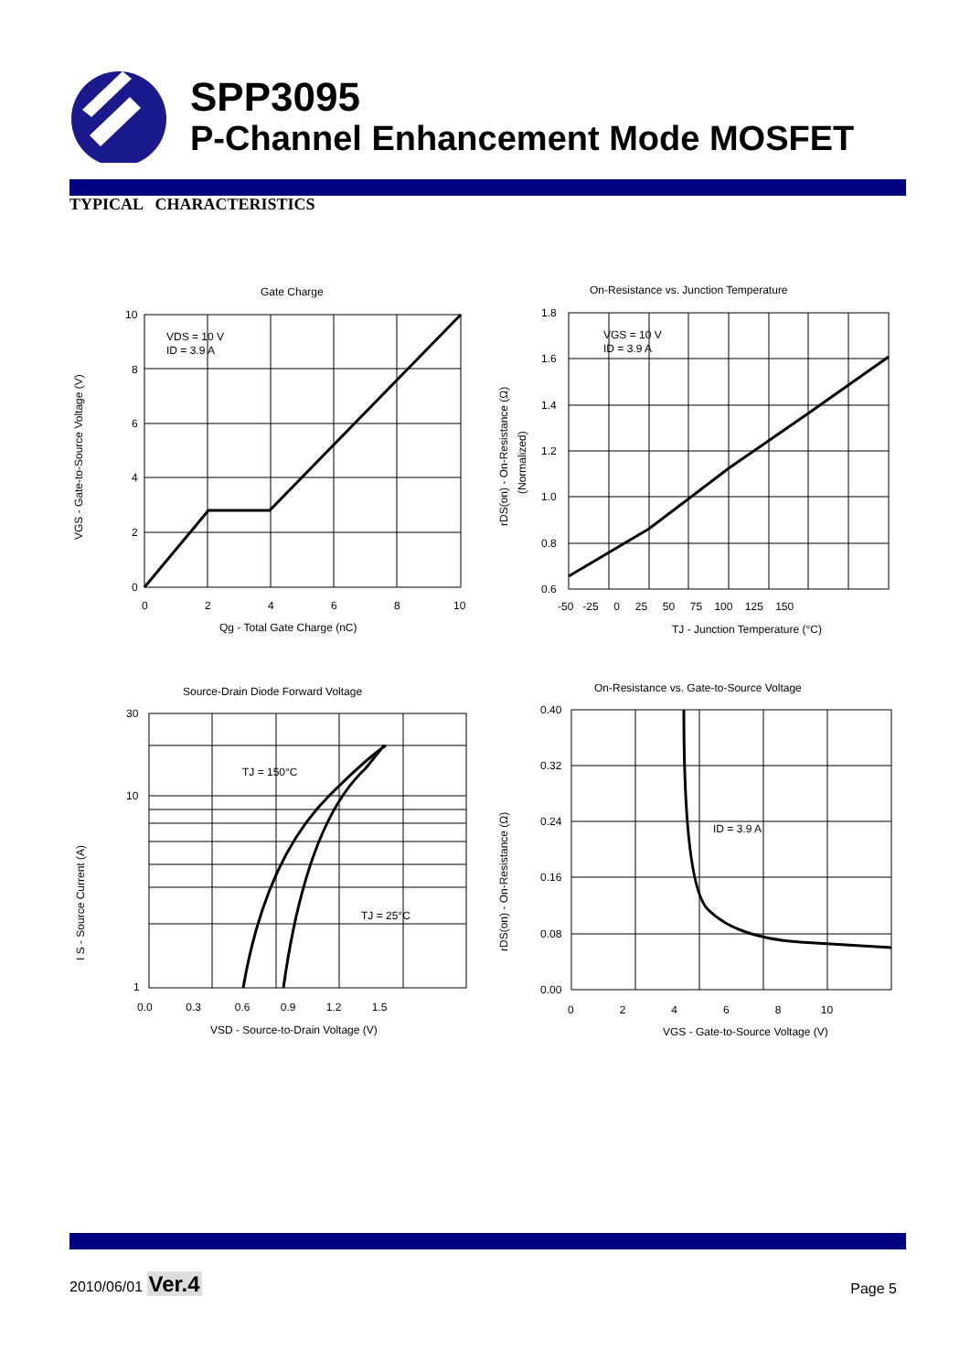SPP3095
P-Channel Enhancement Mode MOSFET
TYPICAL CHARACTERISTICS
Gate Charge
VDS = 10 V
ID = 3.9 A
10
8
6
4
2
0
0
2
4
6
8
10
Qg - Total Gate Charge (nC)
VGS - Gate-to-Source Voltage (V)
On-Resistance vs. Junction Temperature
VGS = 10 V
ID = 3.9 A
1.8
1.6
1.4
1.2
1.0
0.8
0.6
-50 -25 0 25 50 75 100 125 150
TJ - Junction Temperature (°C)
rDS(on) - On-Resistance (Ω)
(Normalized)
Source-Drain Diode Forward Voltage
TJ = 150°C
TJ = 25°C
30
10
1
0.0 0.3 0.6 0.9 1.2 1.5
VSD - Source-to-Drain Voltage (V)
I S - Source Current (A)
On-Resistance vs. Gate-to-Source Voltage
ID = 3.9 A
0.40
0.32
0.24
0.16
0.08
0.00
0 2 4 6 8 10
VGS - Gate-to-Source Voltage (V)
rDS(on) - On-Resistance (Ω)
2010/06/01 Ver.4
Page 5